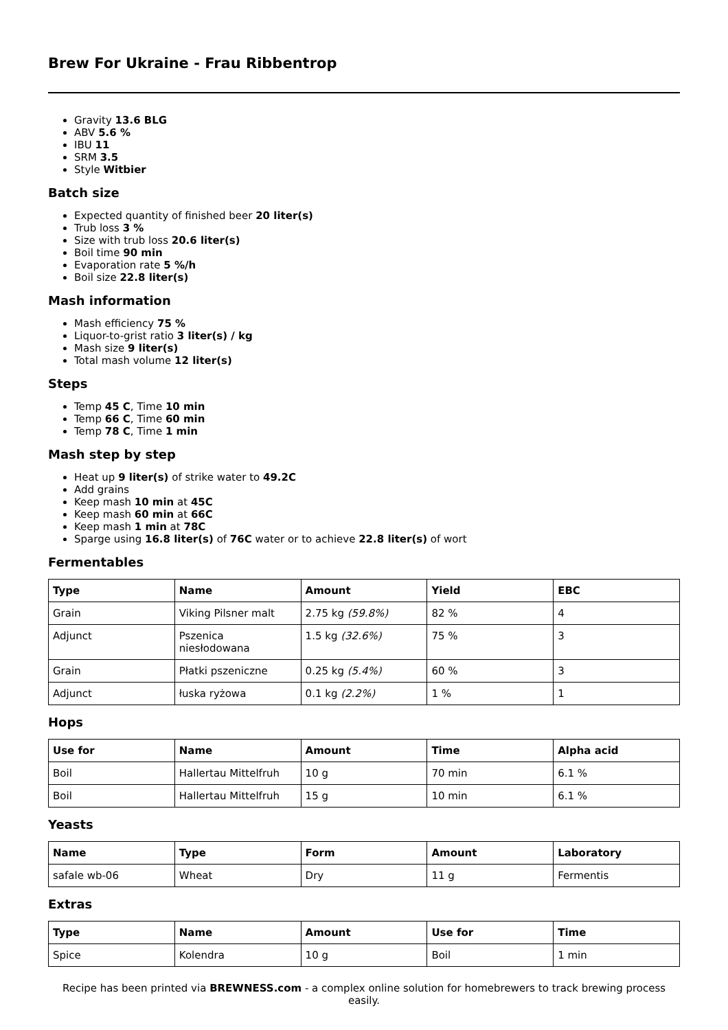Brew For Ukraine - Frau Ribbentrop
Gravity 13.6 BLG
ABV 5.6 %
IBU 11
SRM 3.5
Style Witbier
Batch size
Expected quantity of finished beer 20 liter(s)
Trub loss 3 %
Size with trub loss 20.6 liter(s)
Boil time 90 min
Evaporation rate 5 %/h
Boil size 22.8 liter(s)
Mash information
Mash efficiency 75 %
Liquor-to-grist ratio 3 liter(s) / kg
Mash size 9 liter(s)
Total mash volume 12 liter(s)
Steps
Temp 45 C, Time 10 min
Temp 66 C, Time 60 min
Temp 78 C, Time 1 min
Mash step by step
Heat up 9 liter(s) of strike water to 49.2C
Add grains
Keep mash 10 min at 45C
Keep mash 60 min at 66C
Keep mash 1 min at 78C
Sparge using 16.8 liter(s) of 76C water or to achieve 22.8 liter(s) of wort
Fermentables
| Type | Name | Amount | Yield | EBC |
| --- | --- | --- | --- | --- |
| Grain | Viking Pilsner malt | 2.75 kg (59.8%) | 82 % | 4 |
| Adjunct | Pszenica niesłodowana | 1.5 kg (32.6%) | 75 % | 3 |
| Grain | Płatki pszeniczne | 0.25 kg (5.4%) | 60 % | 3 |
| Adjunct | łuska ryżowa | 0.1 kg (2.2%) | 1 % | 1 |
Hops
| Use for | Name | Amount | Time | Alpha acid |
| --- | --- | --- | --- | --- |
| Boil | Hallertau Mittelfruh | 10 g | 70 min | 6.1 % |
| Boil | Hallertau Mittelfruh | 15 g | 10 min | 6.1 % |
Yeasts
| Name | Type | Form | Amount | Laboratory |
| --- | --- | --- | --- | --- |
| safale wb-06 | Wheat | Dry | 11 g | Fermentis |
Extras
| Type | Name | Amount | Use for | Time |
| --- | --- | --- | --- | --- |
| Spice | Kolendra | 10 g | Boil | 1 min |
Recipe has been printed via BREWNESS.com - a complex online solution for homebrewers to track brewing process easily.